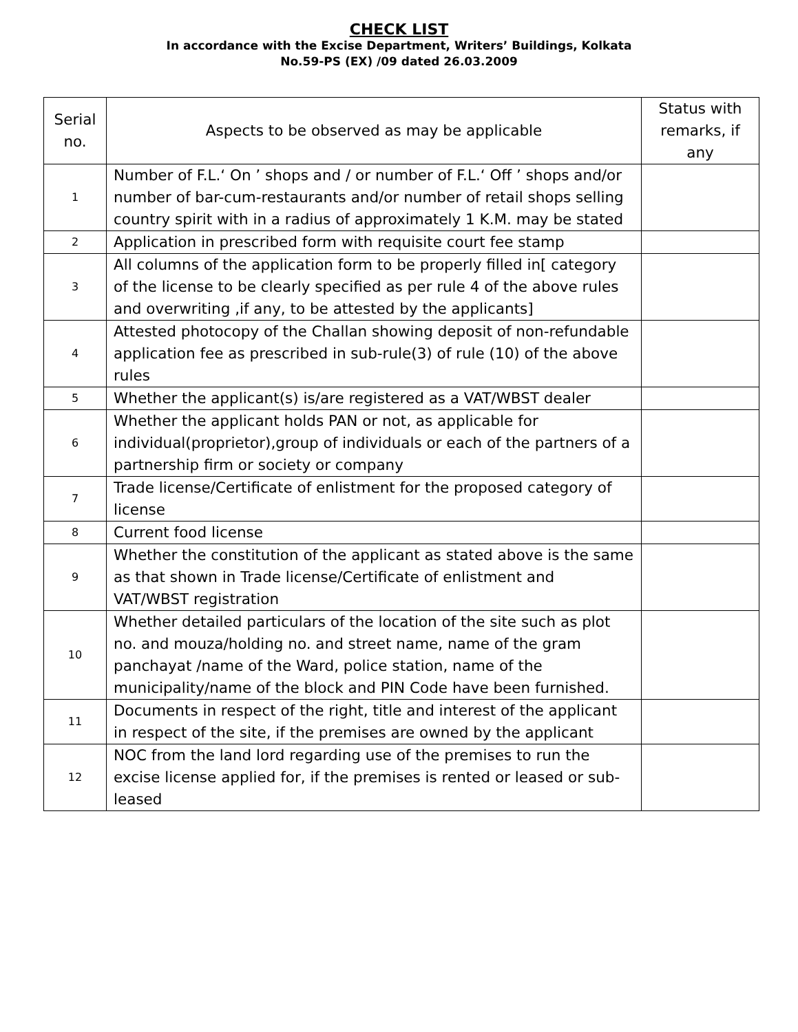CHECK LIST
In accordance with the Excise Department, Writers’ Buildings, Kolkata
No.59-PS (EX) /09 dated 26.03.2009
| Serial no. | Aspects to be observed as may be applicable | Status with remarks, if any |
| --- | --- | --- |
| 1 | Number of F.L.‘ On ’ shops and / or number of F.L.‘ Off ’ shops and/or number of bar-cum-restaurants and/or number of retail shops selling country spirit with in a radius of approximately 1 K.M. may be stated | |
| 2 | Application in prescribed form with requisite court fee stamp | |
| 3 | All columns of the application form to be properly filled in[ category of the license to be clearly specified as per rule 4 of the above rules and overwriting ,if any, to be attested by the applicants] | |
| 4 | Attested photocopy of the Challan showing deposit of non-refundable application fee as prescribed in sub-rule(3) of rule (10) of the above rules | |
| 5 | Whether the applicant(s) is/are registered as a VAT/WBST dealer | |
| 6 | Whether the applicant holds PAN or not, as applicable for individual(proprietor),group of individuals or each of the partners of a partnership firm or society or company | |
| 7 | Trade license/Certificate of enlistment for the proposed category of license | |
| 8 | Current food license | |
| 9 | Whether the constitution of the applicant as stated above is the same as that shown in Trade license/Certificate of enlistment and VAT/WBST registration | |
| 10 | Whether detailed particulars of the location of the site such as plot no. and mouza/holding no. and street name, name of the gram panchayat /name of the Ward, police station, name of the municipality/name of the block and PIN Code have been furnished. | |
| 11 | Documents in respect of the right, title and interest of the applicant in respect of the site, if the premises are owned by the applicant | |
| 12 | NOC from the land lord regarding use of the premises to run the excise license applied for, if the premises is rented or leased or sub-leased | |